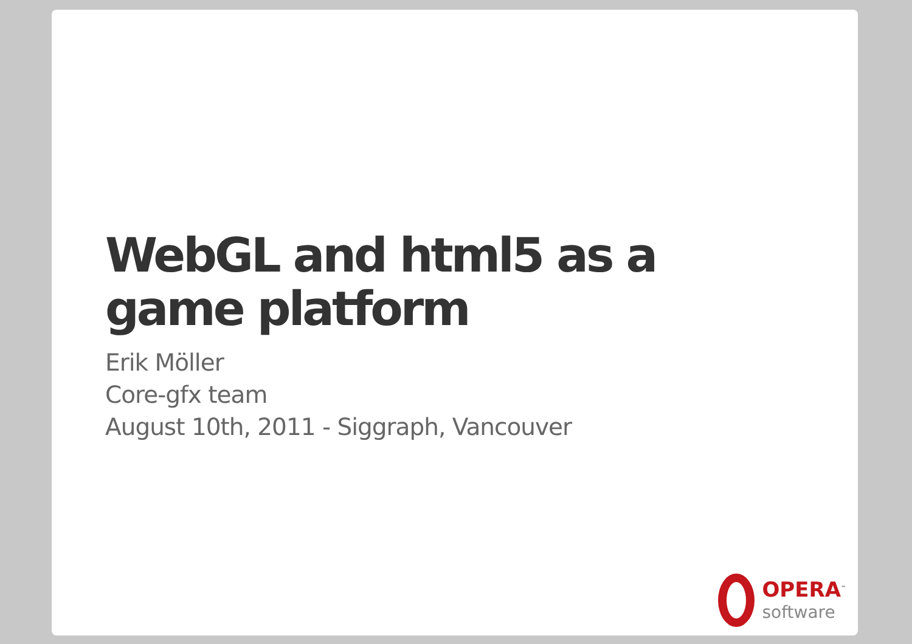WebGL and html5 as a
game platform
Erik Möller
Core-gfx team
August 10th, 2011 - Siggraph, Vancouver
OPERA<sup>™</sup>
software